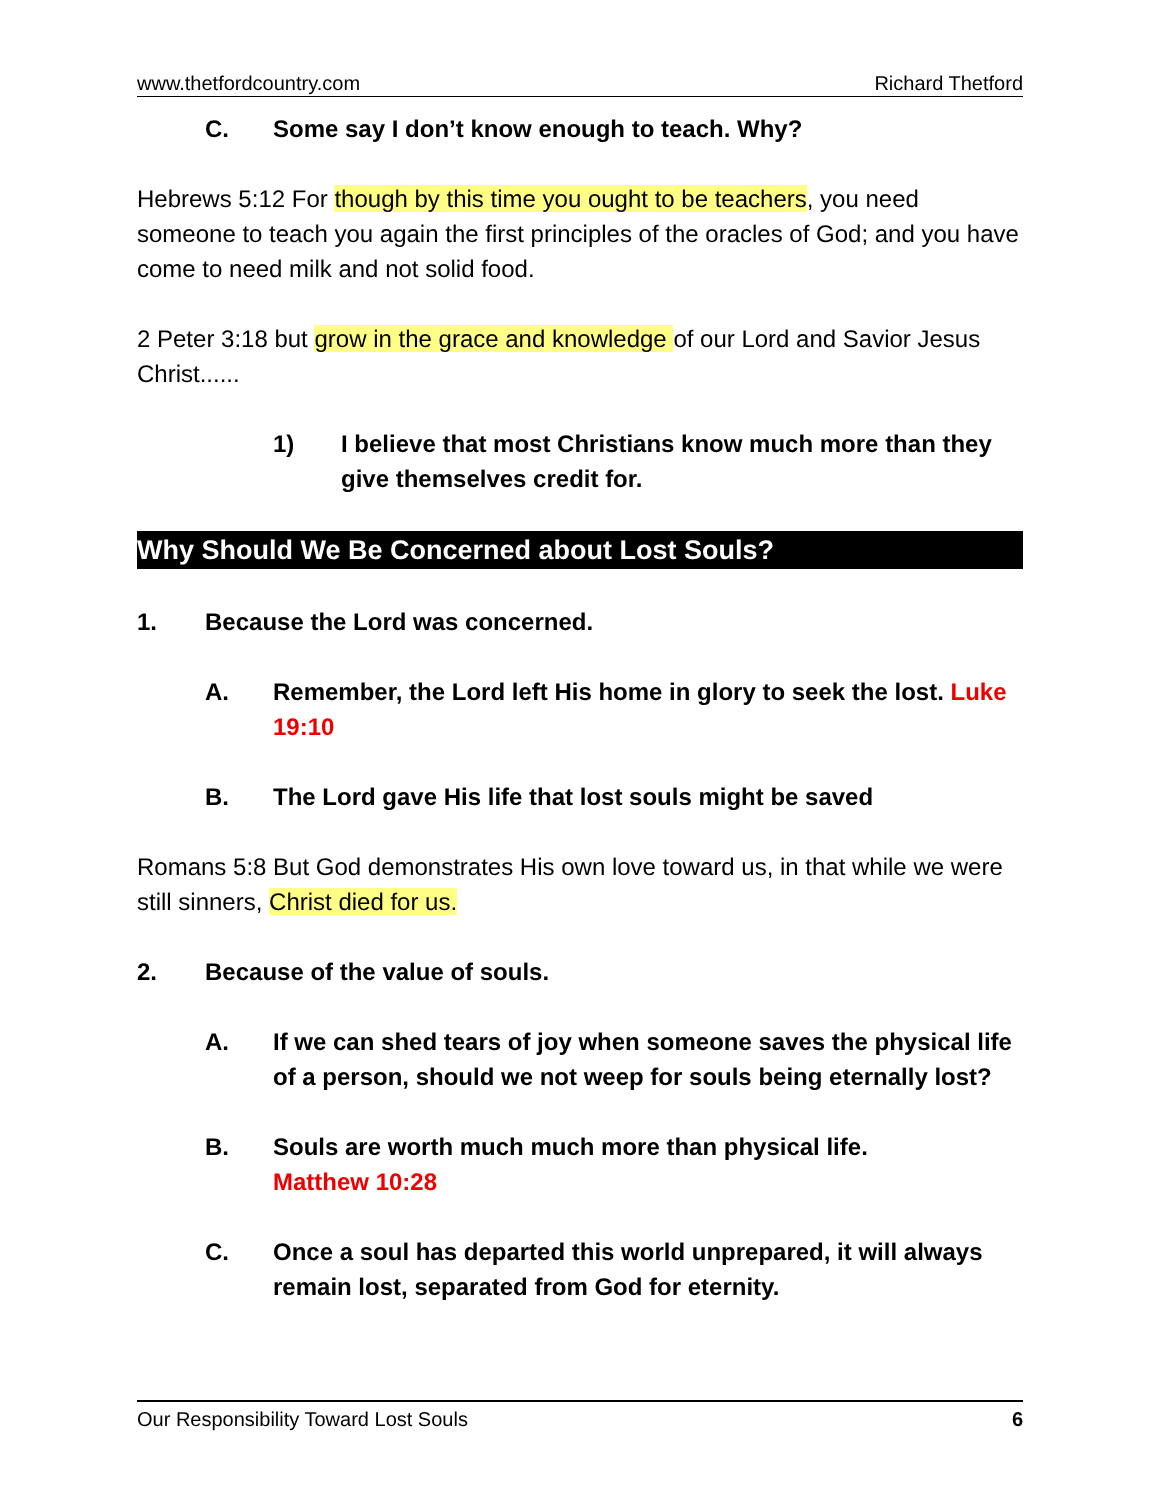www.thetfordcountry.com Richard Thetford
C. Some say I don’t know enough to teach. Why?
Hebrews 5:12 For though by this time you ought to be teachers, you need someone to teach you again the first principles of the oracles of God; and you have come to need milk and not solid food.
2 Peter 3:18 but grow in the grace and knowledge of our Lord and Savior Jesus Christ......
1) I believe that most Christians know much more than they give themselves credit for.
Why Should We Be Concerned about Lost Souls?
1. Because the Lord was concerned.
A. Remember, the Lord left His home in glory to seek the lost. Luke 19:10
B. The Lord gave His life that lost souls might be saved
Romans 5:8 But God demonstrates His own love toward us, in that while we were still sinners, Christ died for us.
2. Because of the value of souls.
A. If we can shed tears of joy when someone saves the physical life of a person, should we not weep for souls being eternally lost?
B. Souls are worth much much more than physical life.
Matthew 10:28
C. Once a soul has departed this world unprepared, it will always remain lost, separated from God for eternity.
Our Responsibility Toward Lost Souls 6